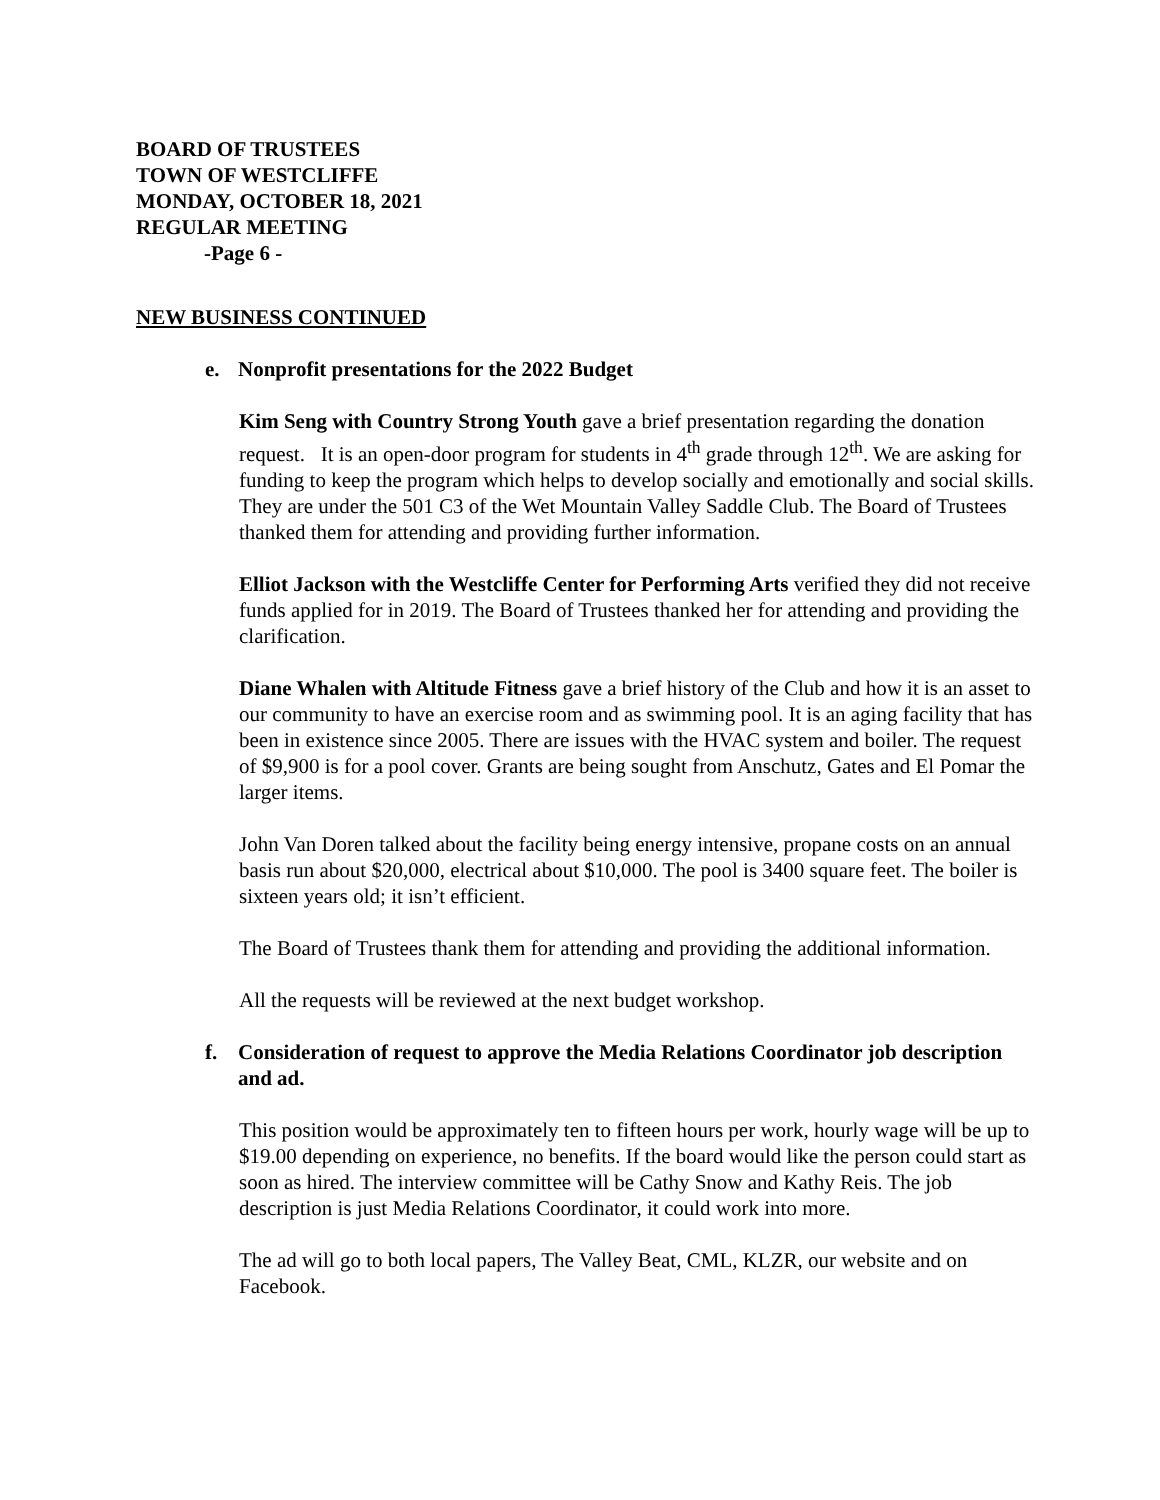BOARD OF TRUSTEES
TOWN OF WESTCLIFFE
MONDAY, OCTOBER 18, 2021
REGULAR MEETING
-Page 6 -
NEW BUSINESS CONTINUED
e. Nonprofit presentations for the 2022 Budget
Kim Seng with Country Strong Youth gave a brief presentation regarding the donation request. It is an open-door program for students in 4<sup>th</sup> grade through 12<sup>th</sup>. We are asking for funding to keep the program which helps to develop socially and emotionally and social skills. They are under the 501 C3 of the Wet Mountain Valley Saddle Club. The Board of Trustees thanked them for attending and providing further information.
Elliot Jackson with the Westcliffe Center for Performing Arts verified they did not receive funds applied for in 2019. The Board of Trustees thanked her for attending and providing the clarification.
Diane Whalen with Altitude Fitness gave a brief history of the Club and how it is an asset to our community to have an exercise room and as swimming pool. It is an aging facility that has been in existence since 2005. There are issues with the HVAC system and boiler. The request of $9,900 is for a pool cover. Grants are being sought from Anschutz, Gates and El Pomar the larger items.
John Van Doren talked about the facility being energy intensive, propane costs on an annual basis run about $20,000, electrical about $10,000. The pool is 3400 square feet. The boiler is sixteen years old; it isn’t efficient.
The Board of Trustees thank them for attending and providing the additional information.
All the requests will be reviewed at the next budget workshop.
f. Consideration of request to approve the Media Relations Coordinator job description and ad.
This position would be approximately ten to fifteen hours per work, hourly wage will be up to $19.00 depending on experience, no benefits. If the board would like the person could start as soon as hired. The interview committee will be Cathy Snow and Kathy Reis. The job description is just Media Relations Coordinator, it could work into more.
The ad will go to both local papers, The Valley Beat, CML, KLZR, our website and on Facebook.